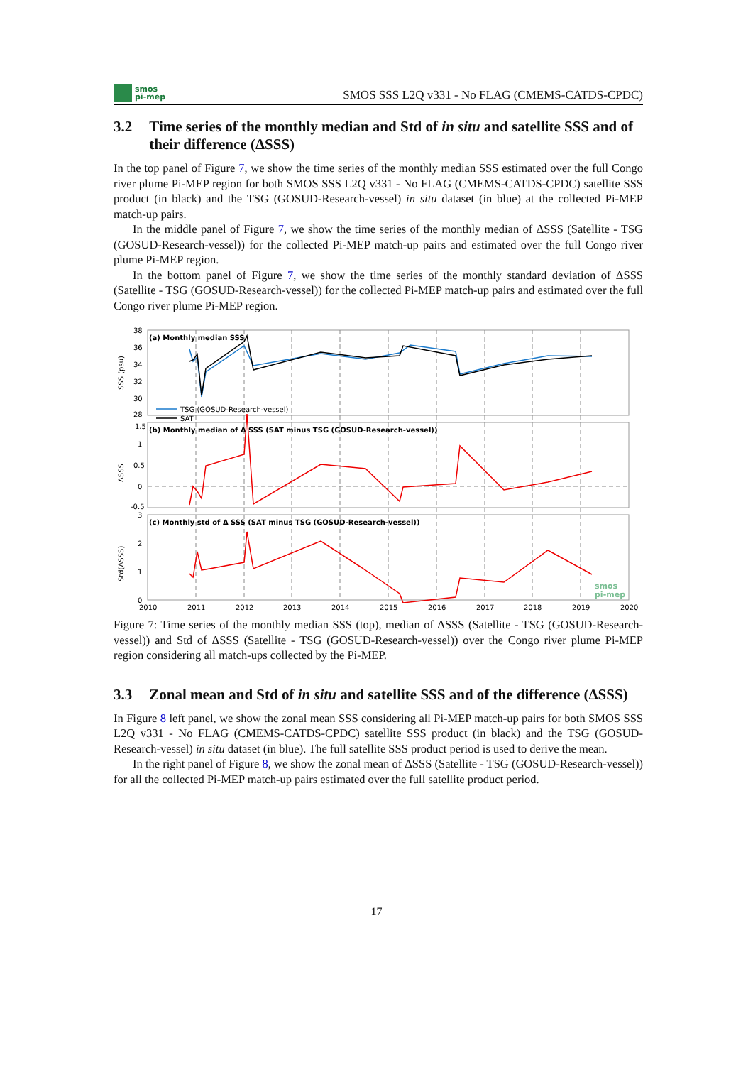smos
pi-mep
SMOS SSS L2Q v331 - No FLAG (CMEMS-CATDS-CPDC)
3.2 Time series of the monthly median and Std of in situ and satellite SSS and of their difference (ΔSSS)
In the top panel of Figure 7, we show the time series of the monthly median SSS estimated over the full Congo river plume Pi-MEP region for both SMOS SSS L2Q v331 - No FLAG (CMEMS-CATDS-CPDC) satellite SSS product (in black) and the TSG (GOSUD-Research-vessel) in situ dataset (in blue) at the collected Pi-MEP match-up pairs.
In the middle panel of Figure 7, we show the time series of the monthly median of ΔSSS (Satellite - TSG (GOSUD-Research-vessel)) for the collected Pi-MEP match-up pairs and estimated over the full Congo river plume Pi-MEP region.
In the bottom panel of Figure 7, we show the time series of the monthly standard deviation of ΔSSS (Satellite - TSG (GOSUD-Research-vessel)) for the collected Pi-MEP match-up pairs and estimated over the full Congo river plume Pi-MEP region.
(a) Monthly median SSS
(b) Monthly median of Δ SSS (SAT minus TSG (GOSUD-Research-vessel))
(c) Monthly std of Δ SSS (SAT minus TSG (GOSUD-Research-vessel))
38
36
34
32
30
28
1.5
1
0.5
0
-0.5
3
2
1
0
SSS (psu)
ΔSSS
Std(ΔSSS)
TSG (GOSUD-Research-vessel)
SAT
smos
pi-mep
2010
2011
2012
2013
2014
2015
2016
2017
2018
2019
2020
Figure 7: Time series of the monthly median SSS (top), median of ΔSSS (Satellite - TSG (GOSUD-Research-vessel)) and Std of ΔSSS (Satellite - TSG (GOSUD-Research-vessel)) over the Congo river plume Pi-MEP region considering all match-ups collected by the Pi-MEP.
3.3 Zonal mean and Std of in situ and satellite SSS and of the difference (ΔSSS)
In Figure 8 left panel, we show the zonal mean SSS considering all Pi-MEP match-up pairs for both SMOS SSS L2Q v331 - No FLAG (CMEMS-CATDS-CPDC) satellite SSS product (in black) and the TSG (GOSUD-Research-vessel) in situ dataset (in blue). The full satellite SSS product period is used to derive the mean.
In the right panel of Figure 8, we show the zonal mean of ΔSSS (Satellite - TSG (GOSUD-Research-vessel)) for all the collected Pi-MEP match-up pairs estimated over the full satellite product period.
17